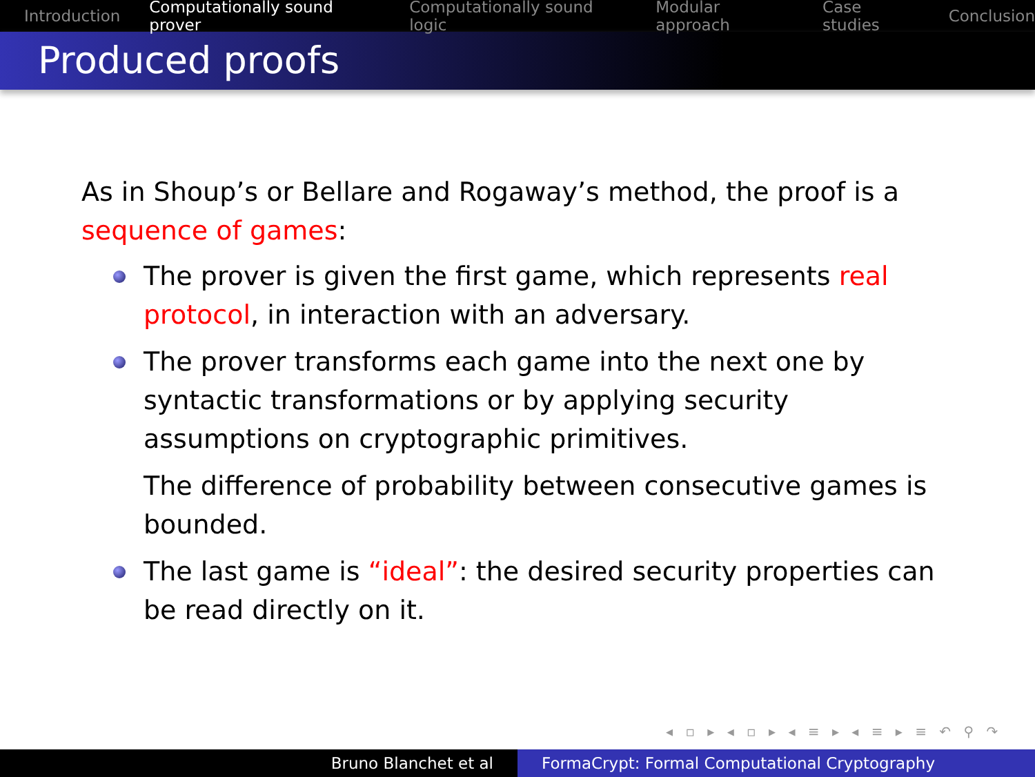Introduction Computationally sound prover Computationally sound logic Modular approach Case studies Conclusion
Produced proofs
As in Shoup’s or Bellare and Rogaway’s method, the proof is a sequence of games:
The prover is given the first game, which represents real protocol, in interaction with an adversary.
The prover transforms each game into the next one by syntactic transformations or by applying security assumptions on cryptographic primitives.
The difference of probability between consecutive games is bounded.
The last game is “ideal”: the desired security properties can be read directly on it.
◂ ▫ ▸ ◂ ▫ ▸ ◂ ≡ ▸ ◂ ≡ ▸ ≡ ↶ ⚲ ↷
Bruno Blanchet et al FormaCrypt: Formal Computational Cryptography